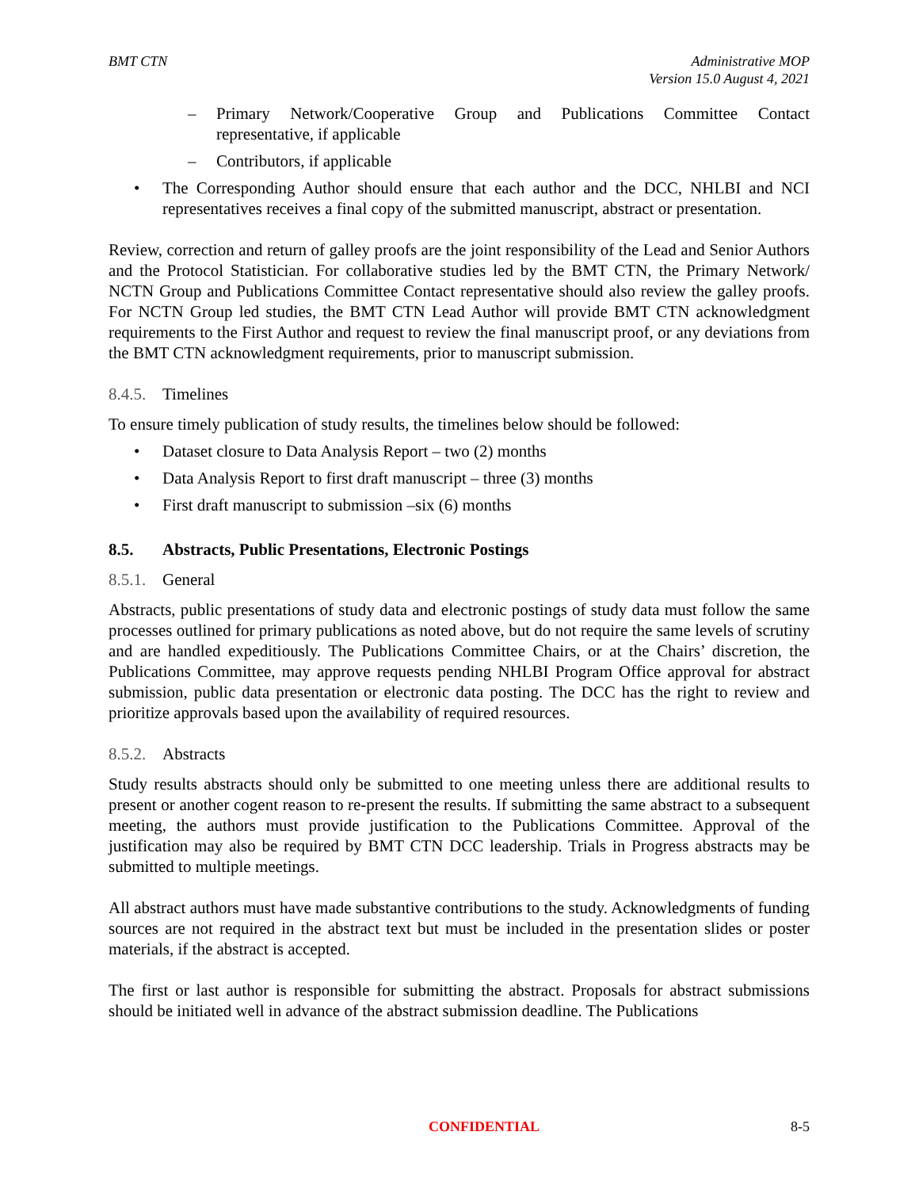BMT CTN Administrative MOP
Version 15.0 August 4, 2021
– Primary Network/Cooperative Group and Publications Committee Contact representative, if applicable
– Contributors, if applicable
• The Corresponding Author should ensure that each author and the DCC, NHLBI and NCI representatives receives a final copy of the submitted manuscript, abstract or presentation.
Review, correction and return of galley proofs are the joint responsibility of the Lead and Senior Authors and the Protocol Statistician. For collaborative studies led by the BMT CTN, the Primary Network/ NCTN Group and Publications Committee Contact representative should also review the galley proofs. For NCTN Group led studies, the BMT CTN Lead Author will provide BMT CTN acknowledgment requirements to the First Author and request to review the final manuscript proof, or any deviations from the BMT CTN acknowledgment requirements, prior to manuscript submission.
8.4.5. Timelines
To ensure timely publication of study results, the timelines below should be followed:
• Dataset closure to Data Analysis Report – two (2) months
• Data Analysis Report to first draft manuscript – three (3) months
• First draft manuscript to submission –six (6) months
8.5. Abstracts, Public Presentations, Electronic Postings
8.5.1. General
Abstracts, public presentations of study data and electronic postings of study data must follow the same processes outlined for primary publications as noted above, but do not require the same levels of scrutiny and are handled expeditiously. The Publications Committee Chairs, or at the Chairs’ discretion, the Publications Committee, may approve requests pending NHLBI Program Office approval for abstract submission, public data presentation or electronic data posting. The DCC has the right to review and prioritize approvals based upon the availability of required resources.
8.5.2. Abstracts
Study results abstracts should only be submitted to one meeting unless there are additional results to present or another cogent reason to re-present the results. If submitting the same abstract to a subsequent meeting, the authors must provide justification to the Publications Committee. Approval of the justification may also be required by BMT CTN DCC leadership. Trials in Progress abstracts may be submitted to multiple meetings.
All abstract authors must have made substantive contributions to the study. Acknowledgments of funding sources are not required in the abstract text but must be included in the presentation slides or poster materials, if the abstract is accepted.
The first or last author is responsible for submitting the abstract. Proposals for abstract submissions should be initiated well in advance of the abstract submission deadline. The Publications
CONFIDENTIAL 8-5